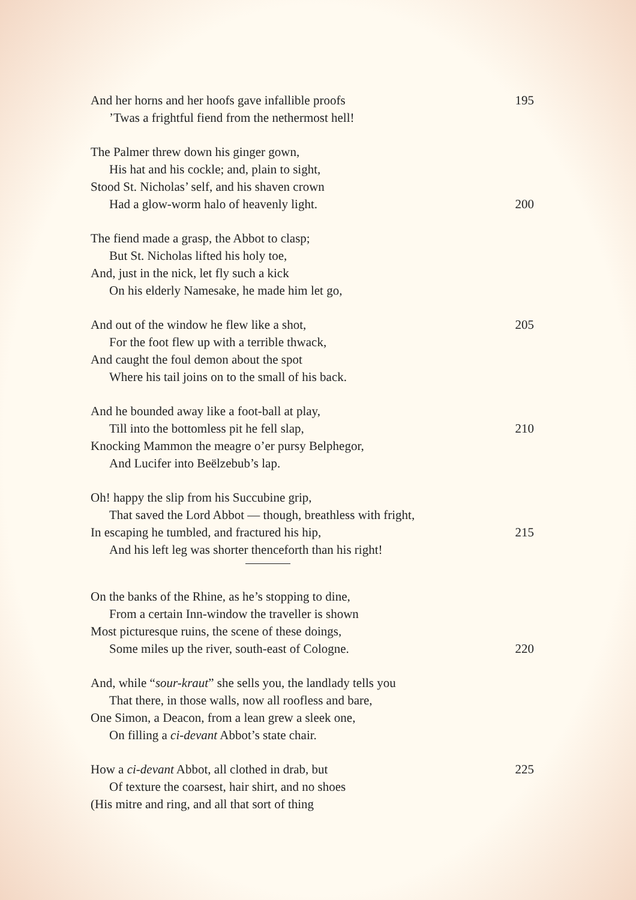And her horns and her hoofs gave infallible proofs 195
’Twas a frightful fiend from the nethermost hell!
The Palmer threw down his ginger gown,
His hat and his cockle; and, plain to sight,
Stood St. Nicholas’ self, and his shaven crown
Had a glow-worm halo of heavenly light. 200
The fiend made a grasp, the Abbot to clasp;
But St. Nicholas lifted his holy toe,
And, just in the nick, let fly such a kick
On his elderly Namesake, he made him let go,
And out of the window he flew like a shot, 205
For the foot flew up with a terrible thwack,
And caught the foul demon about the spot
Where his tail joins on to the small of his back.
And he bounded away like a foot-ball at play,
Till into the bottomless pit he fell slap, 210
Knocking Mammon the meagre o’er pursy Belphegor,
And Lucifer into Beëlzebub’s lap.
Oh! happy the slip from his Succubine grip,
That saved the Lord Abbot — though, breathless with fright,
In escaping he tumbled, and fractured his hip, 215
And his left leg was shorter thenceforth than his right!
On the banks of the Rhine, as he’s stopping to dine,
From a certain Inn-window the traveller is shown
Most picturesque ruins, the scene of these doings,
Some miles up the river, south-east of Cologne. 220
And, while “sour-kraut” she sells you, the landlady tells you
That there, in those walls, now all roofless and bare,
One Simon, a Deacon, from a lean grew a sleek one,
On filling a ci-devant Abbot’s state chair.
How a ci-devant Abbot, all clothed in drab, but 225
Of texture the coarsest, hair shirt, and no shoes
(His mitre and ring, and all that sort of thing